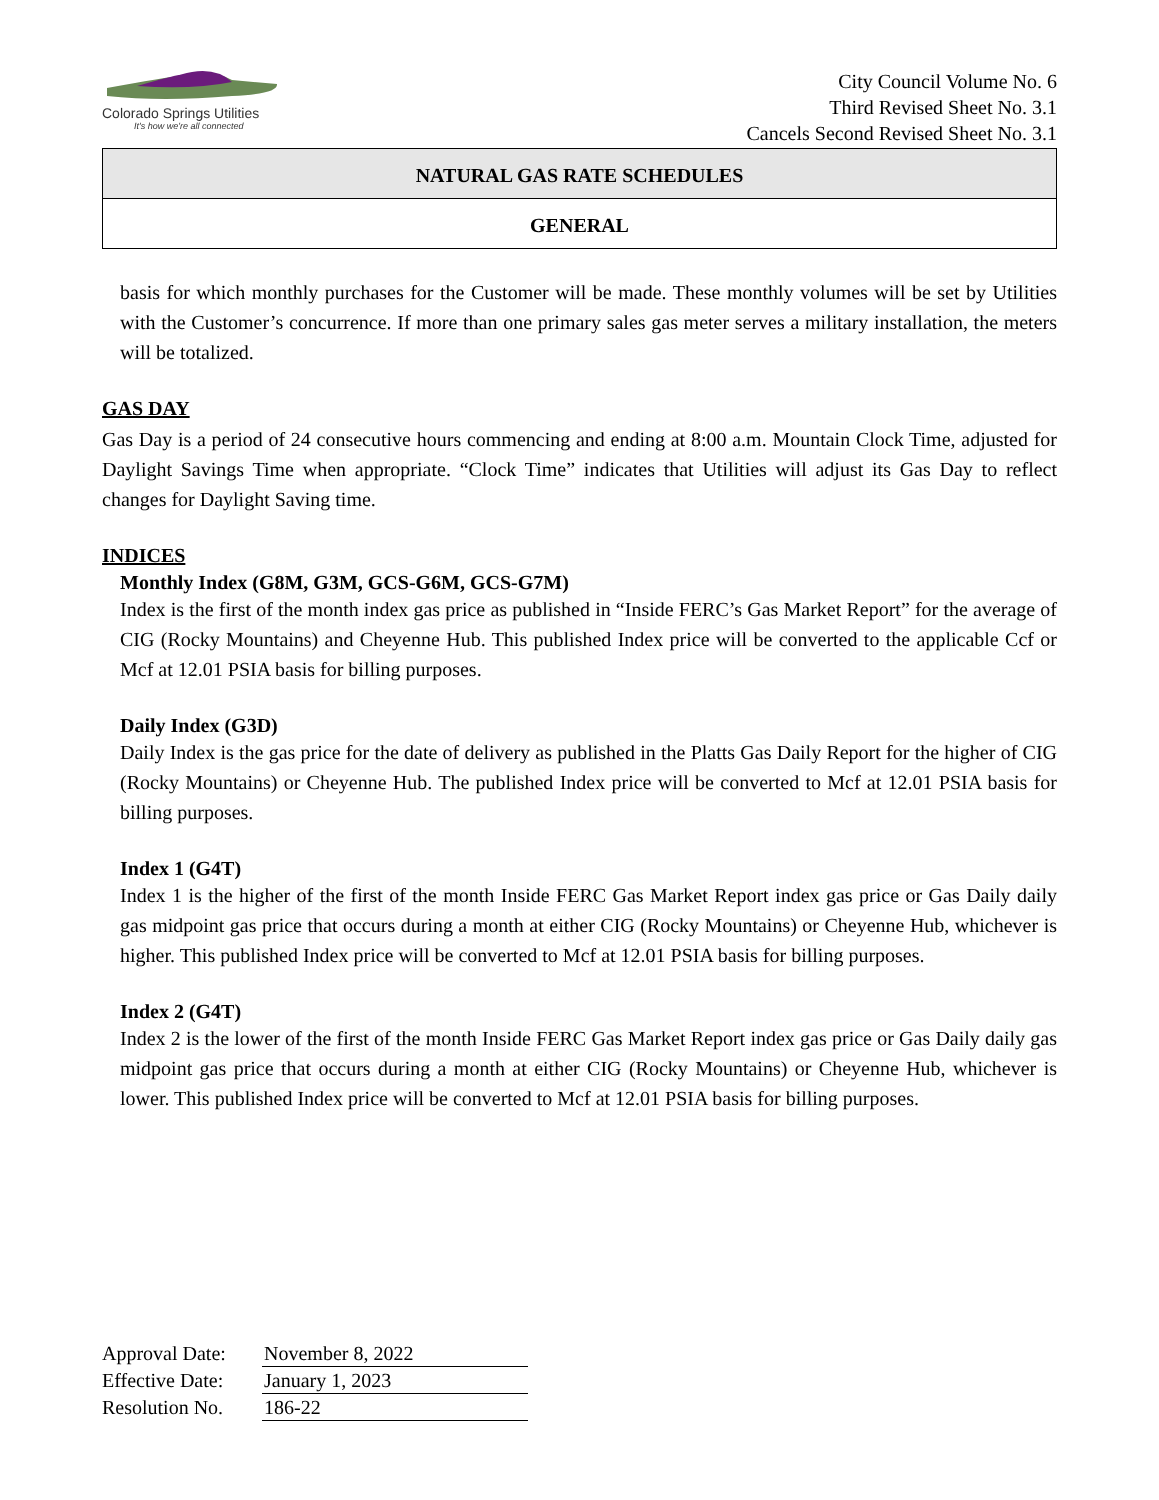Colorado Springs Utilities
It's how we're all connected
City Council Volume No. 6
Third Revised Sheet No. 3.1
Cancels Second Revised Sheet No. 3.1
NATURAL GAS RATE SCHEDULES
GENERAL
basis for which monthly purchases for the Customer will be made. These monthly volumes will be set by Utilities with the Customer’s concurrence. If more than one primary sales gas meter serves a military installation, the meters will be totalized.
GAS DAY
Gas Day is a period of 24 consecutive hours commencing and ending at 8:00 a.m. Mountain Clock Time, adjusted for Daylight Savings Time when appropriate. “Clock Time” indicates that Utilities will adjust its Gas Day to reflect changes for Daylight Saving time.
INDICES
Monthly Index (G8M, G3M, GCS-G6M, GCS-G7M)
Index is the first of the month index gas price as published in “Inside FERC’s Gas Market Report” for the average of CIG (Rocky Mountains) and Cheyenne Hub. This published Index price will be converted to the applicable Ccf or Mcf at 12.01 PSIA basis for billing purposes.
Daily Index (G3D)
Daily Index is the gas price for the date of delivery as published in the Platts Gas Daily Report for the higher of CIG (Rocky Mountains) or Cheyenne Hub. The published Index price will be converted to Mcf at 12.01 PSIA basis for billing purposes.
Index 1 (G4T)
Index 1 is the higher of the first of the month Inside FERC Gas Market Report index gas price or Gas Daily daily gas midpoint gas price that occurs during a month at either CIG (Rocky Mountains) or Cheyenne Hub, whichever is higher. This published Index price will be converted to Mcf at 12.01 PSIA basis for billing purposes.
Index 2 (G4T)
Index 2 is the lower of the first of the month Inside FERC Gas Market Report index gas price or Gas Daily daily gas midpoint gas price that occurs during a month at either CIG (Rocky Mountains) or Cheyenne Hub, whichever is lower. This published Index price will be converted to Mcf at 12.01 PSIA basis for billing purposes.
| Approval Date: | November 8, 2022 |
| Effective Date: | January 1, 2023 |
| Resolution No. | 186-22 |